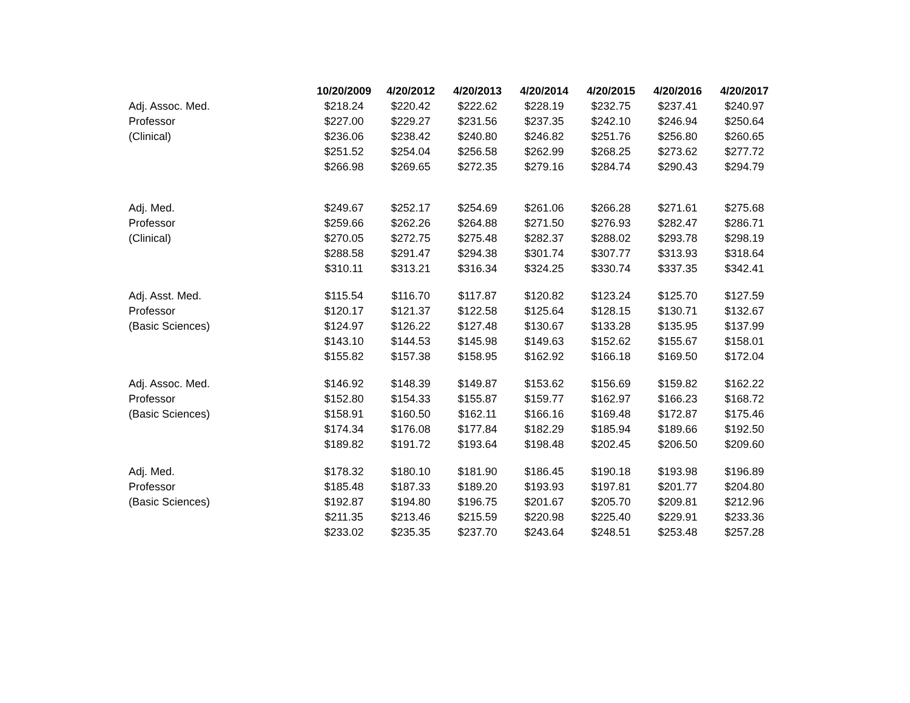| | 10/20/2009 | 4/20/2012 | 4/20/2013 | 4/20/2014 | 4/20/2015 | 4/20/2016 | 4/20/2017 |
| --- | --- | --- | --- | --- | --- | --- | --- |
| Adj. Assoc. Med. | $218.24 | $220.42 | $222.62 | $228.19 | $232.75 | $237.41 | $240.97 |
| Professor | $227.00 | $229.27 | $231.56 | $237.35 | $242.10 | $246.94 | $250.64 |
| (Clinical) | $236.06 | $238.42 | $240.80 | $246.82 | $251.76 | $256.80 | $260.65 |
| | $251.52 | $254.04 | $256.58 | $262.99 | $268.25 | $273.62 | $277.72 |
| | $266.98 | $269.65 | $272.35 | $279.16 | $284.74 | $290.43 | $294.79 |
| Adj. Med. | $249.67 | $252.17 | $254.69 | $261.06 | $266.28 | $271.61 | $275.68 |
| Professor | $259.66 | $262.26 | $264.88 | $271.50 | $276.93 | $282.47 | $286.71 |
| (Clinical) | $270.05 | $272.75 | $275.48 | $282.37 | $288.02 | $293.78 | $298.19 |
| | $288.58 | $291.47 | $294.38 | $301.74 | $307.77 | $313.93 | $318.64 |
| | $310.11 | $313.21 | $316.34 | $324.25 | $330.74 | $337.35 | $342.41 |
| Adj. Asst. Med. | $115.54 | $116.70 | $117.87 | $120.82 | $123.24 | $125.70 | $127.59 |
| Professor | $120.17 | $121.37 | $122.58 | $125.64 | $128.15 | $130.71 | $132.67 |
| (Basic Sciences) | $124.97 | $126.22 | $127.48 | $130.67 | $133.28 | $135.95 | $137.99 |
| | $143.10 | $144.53 | $145.98 | $149.63 | $152.62 | $155.67 | $158.01 |
| | $155.82 | $157.38 | $158.95 | $162.92 | $166.18 | $169.50 | $172.04 |
| Adj. Assoc. Med. | $146.92 | $148.39 | $149.87 | $153.62 | $156.69 | $159.82 | $162.22 |
| Professor | $152.80 | $154.33 | $155.87 | $159.77 | $162.97 | $166.23 | $168.72 |
| (Basic Sciences) | $158.91 | $160.50 | $162.11 | $166.16 | $169.48 | $172.87 | $175.46 |
| | $174.34 | $176.08 | $177.84 | $182.29 | $185.94 | $189.66 | $192.50 |
| | $189.82 | $191.72 | $193.64 | $198.48 | $202.45 | $206.50 | $209.60 |
| Adj. Med. | $178.32 | $180.10 | $181.90 | $186.45 | $190.18 | $193.98 | $196.89 |
| Professor | $185.48 | $187.33 | $189.20 | $193.93 | $197.81 | $201.77 | $204.80 |
| (Basic Sciences) | $192.87 | $194.80 | $196.75 | $201.67 | $205.70 | $209.81 | $212.96 |
| | $211.35 | $213.46 | $215.59 | $220.98 | $225.40 | $229.91 | $233.36 |
| | $233.02 | $235.35 | $237.70 | $243.64 | $248.51 | $253.48 | $257.28 |